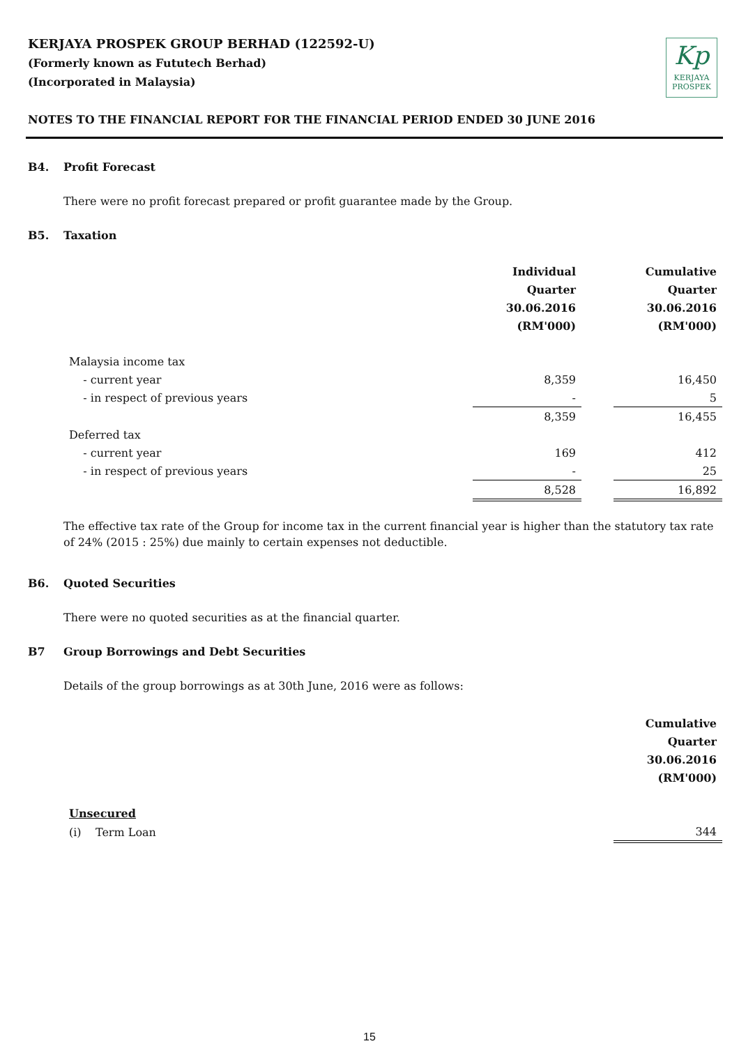KERJAYA PROSPEK GROUP BERHAD (122592-U)
(Formerly known as Fututech Berhad)
(Incorporated in Malaysia)
Kp
KERJAYA
PROSPEK
NOTES TO THE FINANCIAL REPORT FOR THE FINANCIAL PERIOD ENDED 30 JUNE 2016
B4. Profit Forecast
There were no profit forecast prepared or profit guarantee made by the Group.
B5. Taxation
| | Individual Quarter 30.06.2016 (RM'000) | | Cumulative Quarter 30.06.2016 (RM'000) |
| --- | --- | --- | --- |
| Malaysia income tax | | | |
| - current year | 8,359 | | 16,450 |
| - in respect of previous years | - | | 5 |
| | 8,359 | | 16,455 |
| Deferred tax | | | |
| - current year | 169 | | 412 |
| - in respect of previous years | - | | 25 |
| | 8,528 | | 16,892 |
The effective tax rate of the Group for income tax in the current financial year is higher than the statutory tax rate of 24% (2015 : 25%) due mainly to certain expenses not deductible.
B6. Quoted Securities
There were no quoted securities as at the financial quarter.
B7 Group Borrowings and Debt Securities
Details of the group borrowings as at 30th June, 2016 were as follows:
| | Cumulative Quarter 30.06.2016 (RM'000) |
| --- | --- |
| Unsecured | |
| (i) Term Loan | 344 |
15